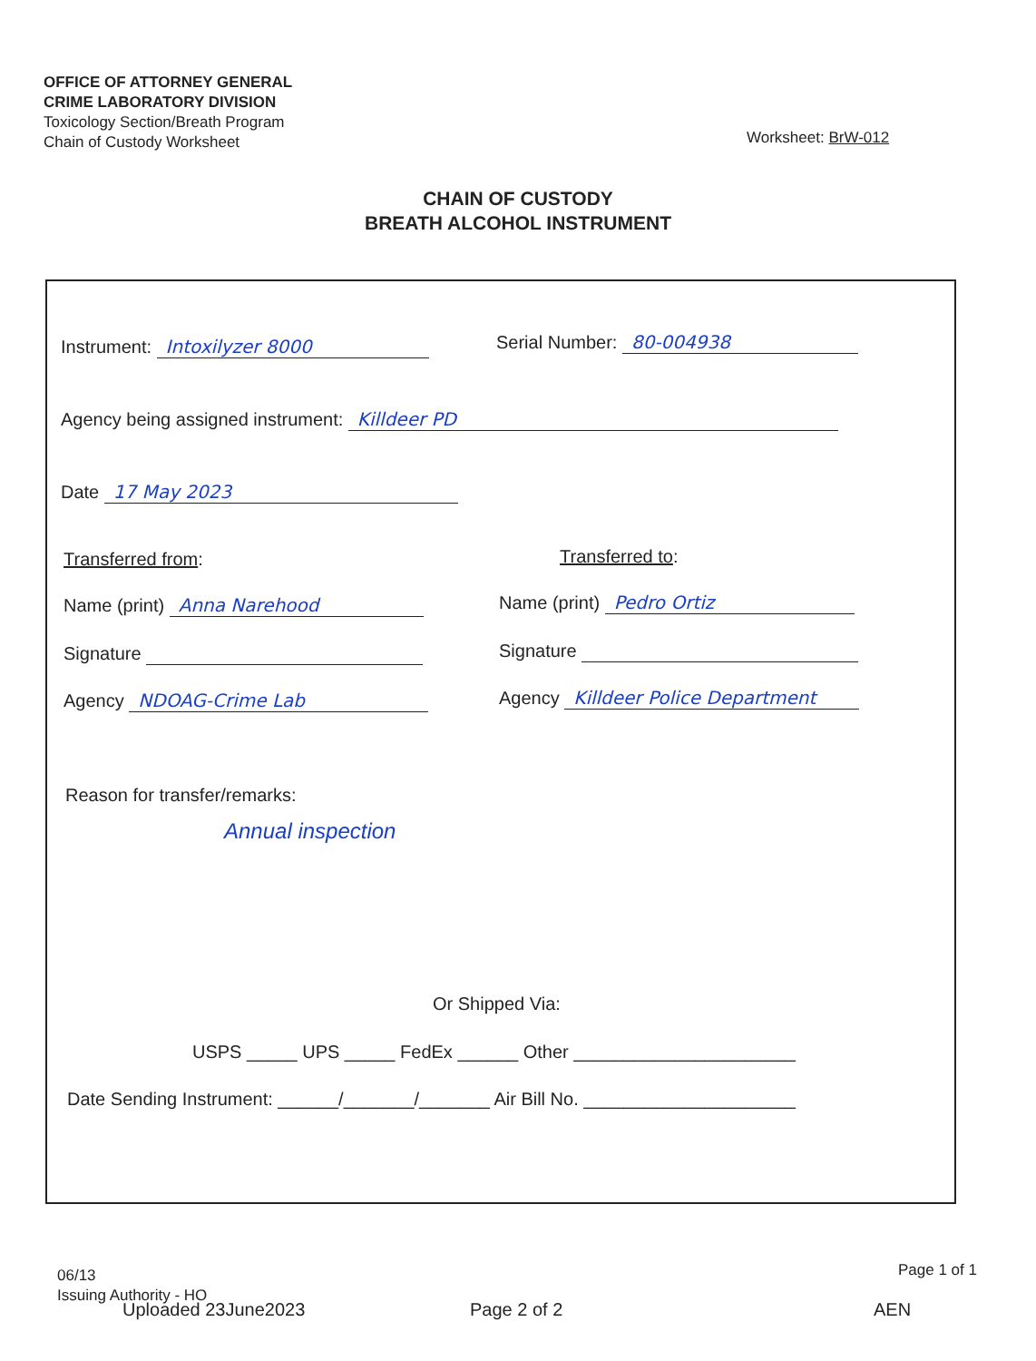OFFICE OF ATTORNEY GENERAL
CRIME LABORATORY DIVISION
Toxicology Section/Breath Program
Chain of Custody Worksheet
Worksheet: BrW-012
CHAIN OF CUSTODY
BREATH ALCOHOL INSTRUMENT
Instrument: Intoxilyzer 8000 Serial Number: 80-004938
Agency being assigned instrument: Killdeer PD
Date 17 May 2023
Transferred from: Transferred to:
Name (print) Anna Narehood Name (print) Pedro Ortiz
Signature Signature
Agency NDOAG-Crime Lab Agency Killdeer Police Department
Reason for transfer/remarks:
Annual inspection
Or Shipped Via:
USPS _____ UPS _____ FedEx ______ Other ______________________
Date Sending Instrument: ______/_______/_______ Air Bill No. _____________________
06/13
Issuing Authority - HO
Page 1 of 1
Uploaded 23June2023 Page 2 of 2 AEN